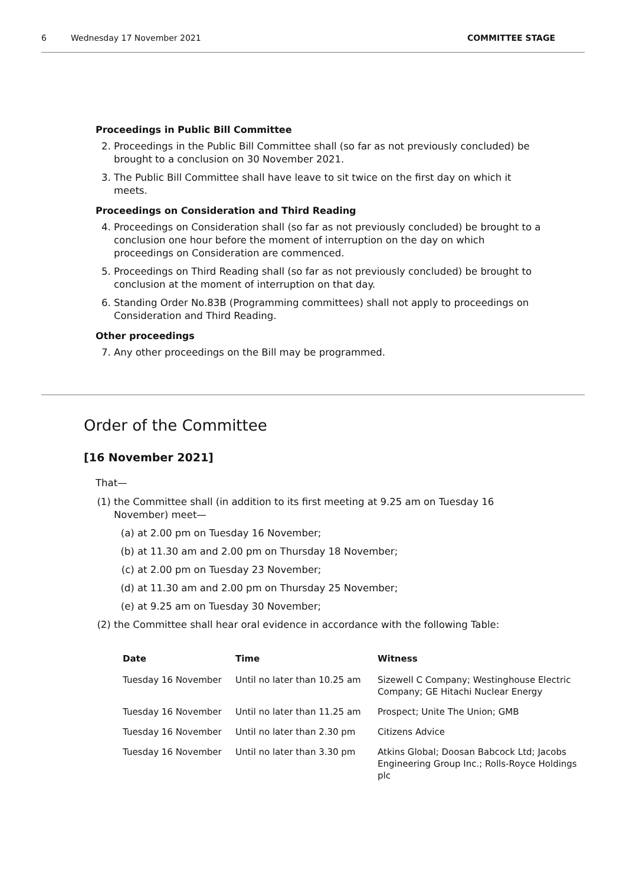6 Wednesday 17 November 2021 COMMITTEE STAGE
Proceedings in Public Bill Committee
2. Proceedings in the Public Bill Committee shall (so far as not previously concluded) be brought to a conclusion on 30 November 2021.
3. The Public Bill Committee shall have leave to sit twice on the first day on which it meets.
Proceedings on Consideration and Third Reading
4. Proceedings on Consideration shall (so far as not previously concluded) be brought to a conclusion one hour before the moment of interruption on the day on which proceedings on Consideration are commenced.
5. Proceedings on Third Reading shall (so far as not previously concluded) be brought to conclusion at the moment of interruption on that day.
6. Standing Order No.83B (Programming committees) shall not apply to proceedings on Consideration and Third Reading.
Other proceedings
7. Any other proceedings on the Bill may be programmed.
Order of the Committee
[16 November 2021]
That—
(1) the Committee shall (in addition to its first meeting at 9.25 am on Tuesday 16 November) meet—
(a) at 2.00 pm on Tuesday 16 November;
(b) at 11.30 am and 2.00 pm on Thursday 18 November;
(c) at 2.00 pm on Tuesday 23 November;
(d) at 11.30 am and 2.00 pm on Thursday 25 November;
(e) at 9.25 am on Tuesday 30 November;
(2) the Committee shall hear oral evidence in accordance with the following Table:
| Date | Time | Witness |
| --- | --- | --- |
| Tuesday 16 November | Until no later than 10.25 am | Sizewell C Company; Westinghouse Electric Company; GE Hitachi Nuclear Energy |
| Tuesday 16 November | Until no later than 11.25 am | Prospect; Unite The Union; GMB |
| Tuesday 16 November | Until no later than 2.30 pm | Citizens Advice |
| Tuesday 16 November | Until no later than 3.30 pm | Atkins Global; Doosan Babcock Ltd; Jacobs Engineering Group Inc.; Rolls-Royce Holdings plc |